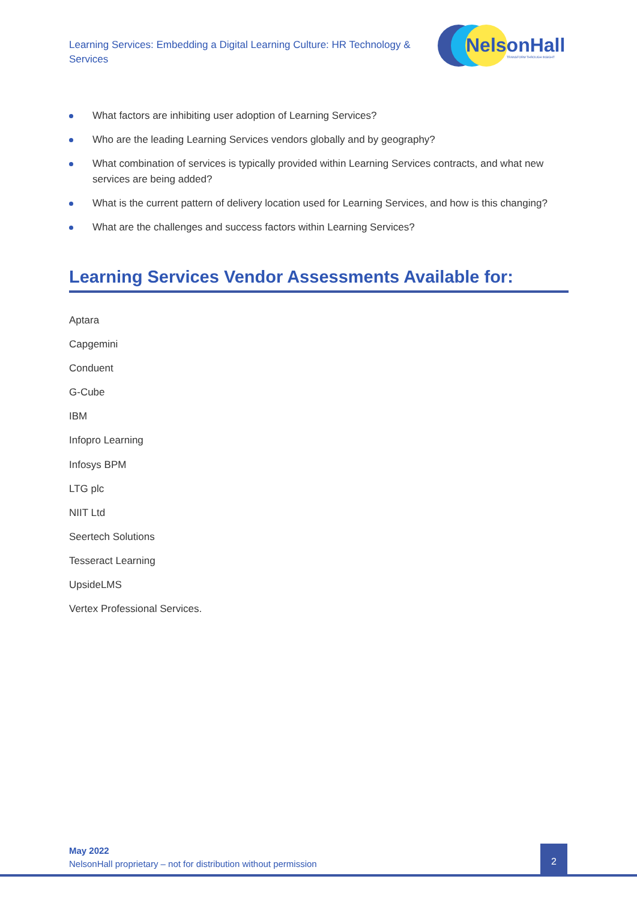Learning Services: Embedding a Digital Learning Culture: HR Technology & Services
NelsonHall
TRANSFORM THROUGH INSIGHT
What factors are inhibiting user adoption of Learning Services?
Who are the leading Learning Services vendors globally and by geography?
What combination of services is typically provided within Learning Services contracts, and what new services are being added?
What is the current pattern of delivery location used for Learning Services, and how is this changing?
What are the challenges and success factors within Learning Services?
Learning Services Vendor Assessments Available for:
Aptara
Capgemini
Conduent
G-Cube
IBM
Infopro Learning
Infosys BPM
LTG plc
NIIT Ltd
Seertech Solutions
Tesseract Learning
UpsideLMS
Vertex Professional Services.
May 2022
NelsonHall proprietary – not for distribution without permission
2